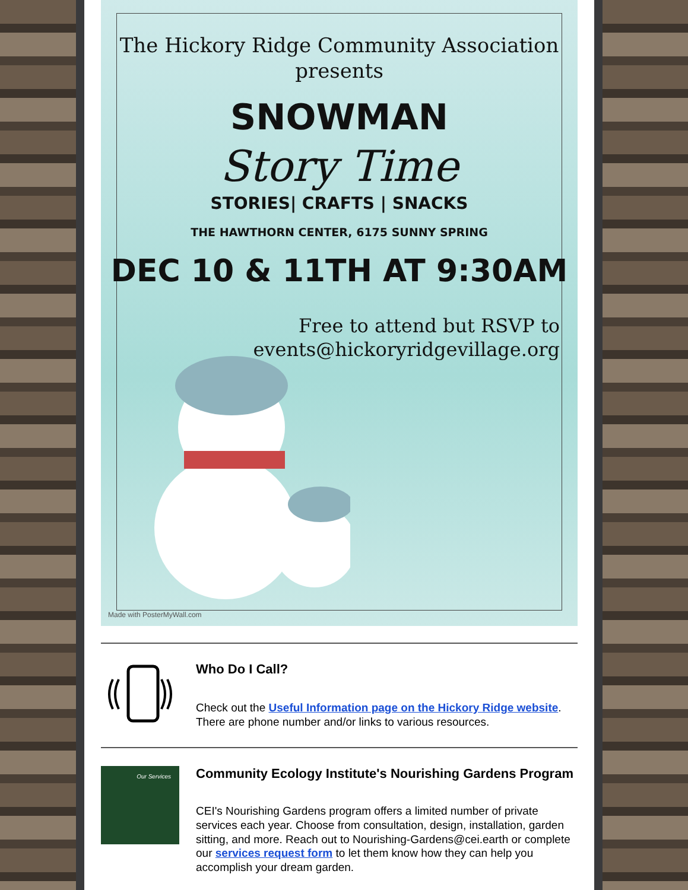The Hickory Ridge Community Association
presents
SNOWMAN
Story Time
STORIES| CRAFTS | SNACKS
THE HAWTHORN CENTER, 6175 SUNNY SPRING
DEC 10 & 11TH AT 9:30AM
Free to attend but RSVP to
events@hickoryridgevillage.org
Made with PosterMyWall.com
Who Do I Call?
Check out the Useful Information page on the Hickory Ridge website. There are phone number and/or links to various resources.
Our Services
Community Ecology Institute's Nourishing Gardens Program
CEI's Nourishing Gardens program offers a limited number of private services each year. Choose from consultation, design, installation, garden sitting, and more. Reach out to Nourishing-Gardens@cei.earth or complete our services request form to let them know how they can help you accomplish your dream garden.